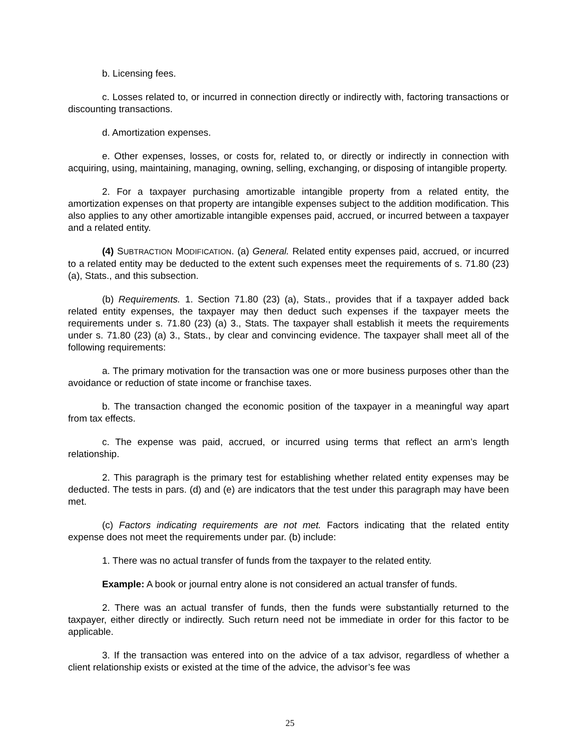b. Licensing fees.
c. Losses related to, or incurred in connection directly or indirectly with, factoring transactions or discounting transactions.
d. Amortization expenses.
e. Other expenses, losses, or costs for, related to, or directly or indirectly in connection with acquiring, using, maintaining, managing, owning, selling, exchanging, or disposing of intangible property.
2. For a taxpayer purchasing amortizable intangible property from a related entity, the amortization expenses on that property are intangible expenses subject to the addition modification. This also applies to any other amortizable intangible expenses paid, accrued, or incurred between a taxpayer and a related entity.
(4) SUBTRACTION MODIFICATION. (a) General. Related entity expenses paid, accrued, or incurred to a related entity may be deducted to the extent such expenses meet the requirements of s. 71.80 (23) (a), Stats., and this subsection.
(b) Requirements. 1. Section 71.80 (23) (a), Stats., provides that if a taxpayer added back related entity expenses, the taxpayer may then deduct such expenses if the taxpayer meets the requirements under s. 71.80 (23) (a) 3., Stats. The taxpayer shall establish it meets the requirements under s. 71.80 (23) (a) 3., Stats., by clear and convincing evidence. The taxpayer shall meet all of the following requirements:
a. The primary motivation for the transaction was one or more business purposes other than the avoidance or reduction of state income or franchise taxes.
b. The transaction changed the economic position of the taxpayer in a meaningful way apart from tax effects.
c. The expense was paid, accrued, or incurred using terms that reflect an arm’s length relationship.
2. This paragraph is the primary test for establishing whether related entity expenses may be deducted. The tests in pars. (d) and (e) are indicators that the test under this paragraph may have been met.
(c) Factors indicating requirements are not met. Factors indicating that the related entity expense does not meet the requirements under par. (b) include:
1. There was no actual transfer of funds from the taxpayer to the related entity.
Example: A book or journal entry alone is not considered an actual transfer of funds.
2. There was an actual transfer of funds, then the funds were substantially returned to the taxpayer, either directly or indirectly. Such return need not be immediate in order for this factor to be applicable.
3. If the transaction was entered into on the advice of a tax advisor, regardless of whether a client relationship exists or existed at the time of the advice, the advisor’s fee was
25